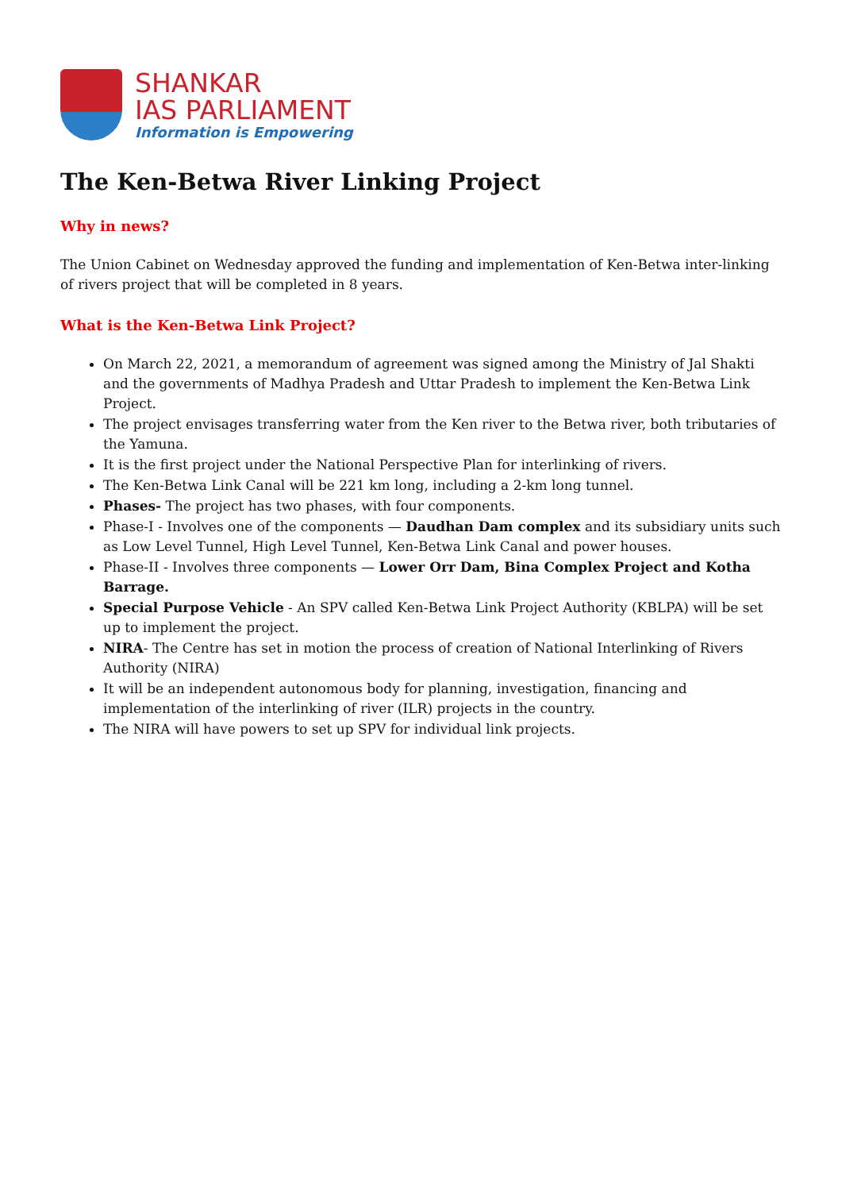SHANKAR
IAS PARLIAMENT
Information is Empowering
The Ken-Betwa River Linking Project
Why in news?
The Union Cabinet on Wednesday approved the funding and implementation of Ken-Betwa inter-linking of rivers project that will be completed in 8 years.
What is the Ken-Betwa Link Project?
On March 22, 2021, a memorandum of agreement was signed among the Ministry of Jal Shakti and the governments of Madhya Pradesh and Uttar Pradesh to implement the Ken-Betwa Link Project.
The project envisages transferring water from the Ken river to the Betwa river, both tributaries of the Yamuna.
It is the first project under the National Perspective Plan for interlinking of rivers.
The Ken-Betwa Link Canal will be 221 km long, including a 2-km long tunnel.
Phases- The project has two phases, with four components.
Phase-I - Involves one of the components — Daudhan Dam complex and its subsidiary units such as Low Level Tunnel, High Level Tunnel, Ken-Betwa Link Canal and power houses.
Phase-II - Involves three components — Lower Orr Dam, Bina Complex Project and Kotha Barrage.
Special Purpose Vehicle - An SPV called Ken-Betwa Link Project Authority (KBLPA) will be set up to implement the project.
NIRA- The Centre has set in motion the process of creation of National Interlinking of Rivers Authority (NIRA)
It will be an independent autonomous body for planning, investigation, financing and implementation of the interlinking of river (ILR) projects in the country.
The NIRA will have powers to set up SPV for individual link projects.